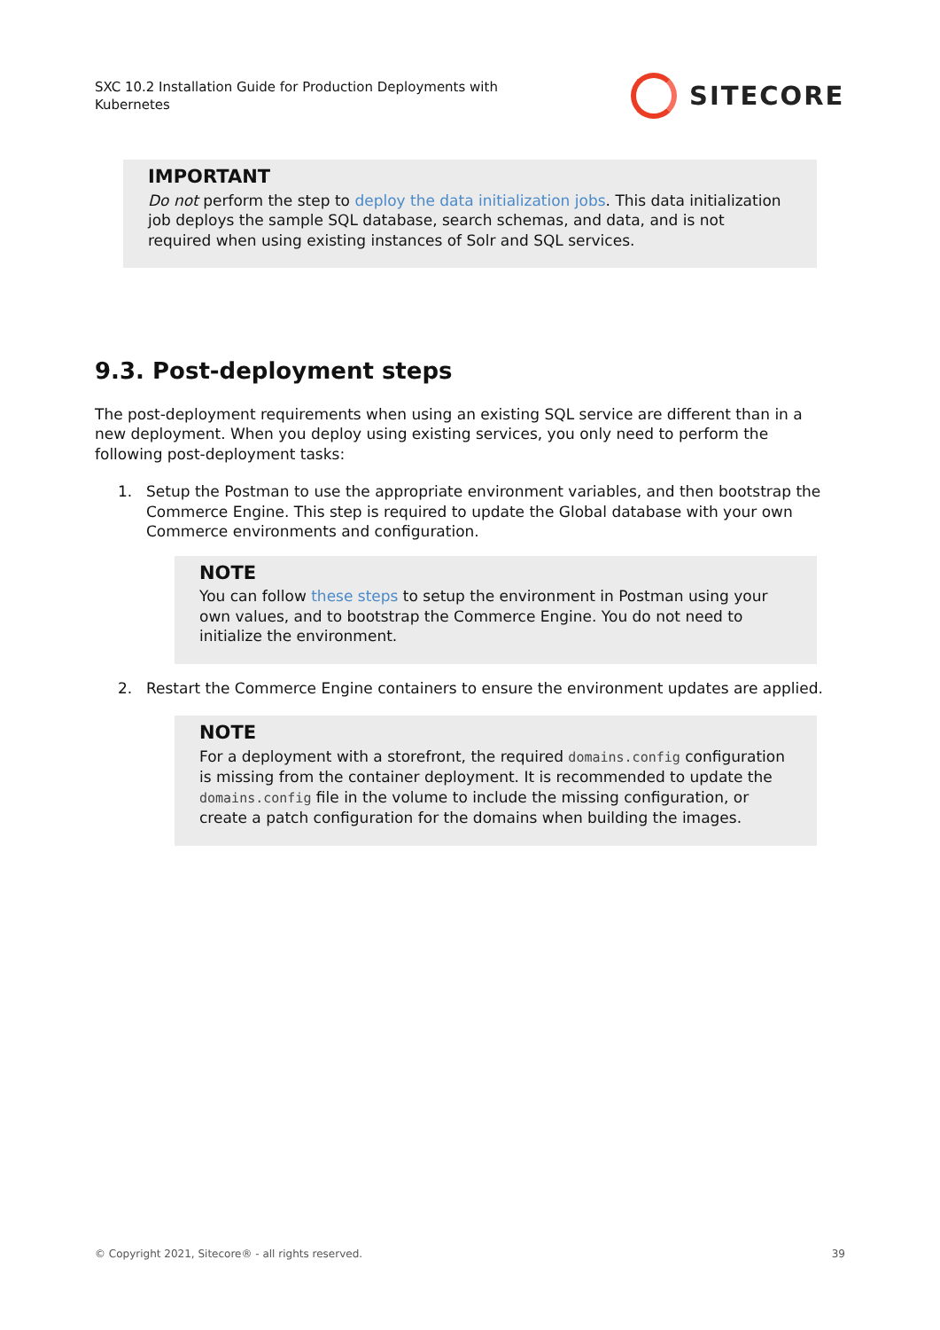SXC 10.2 Installation Guide for Production Deployments with Kubernetes
SITECORE
IMPORTANT
Do not perform the step to deploy the data initialization jobs. This data initialization job deploys the sample SQL database, search schemas, and data, and is not required when using existing instances of Solr and SQL services.
9.3. Post-deployment steps
The post-deployment requirements when using an existing SQL service are different than in a new deployment. When you deploy using existing services, you only need to perform the following post-deployment tasks:
1. Setup the Postman to use the appropriate environment variables, and then bootstrap the Commerce Engine. This step is required to update the Global database with your own Commerce environments and configuration.
NOTE
You can follow these steps to setup the environment in Postman using your own values, and to bootstrap the Commerce Engine. You do not need to initialize the environment.
2. Restart the Commerce Engine containers to ensure the environment updates are applied.
NOTE
For a deployment with a storefront, the required domains.config configuration is missing from the container deployment. It is recommended to update the domains.config file in the volume to include the missing configuration, or create a patch configuration for the domains when building the images.
© Copyright 2021, Sitecore® - all rights reserved. 39